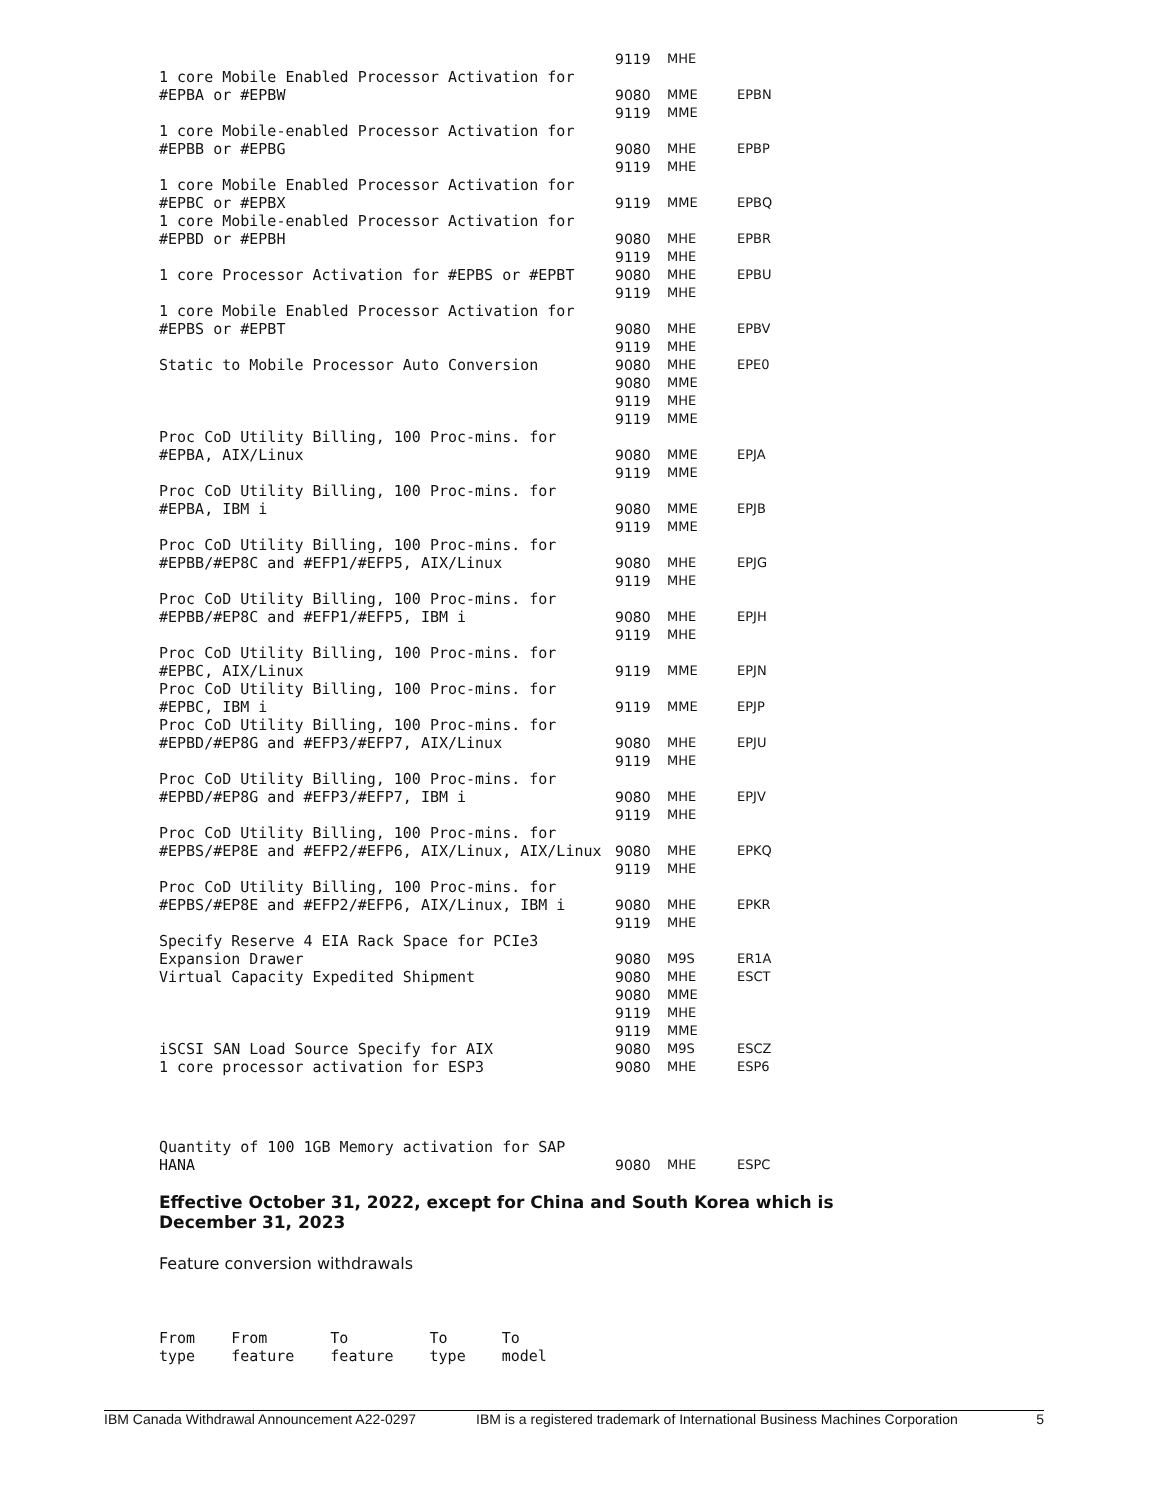| | 9119 | MHE | |
| 1 core Mobile Enabled Processor Activation for #EPBA or #EPBW | 9080 | MME | EPBN |
| | 9119 | MME | |
| 1 core Mobile-enabled Processor Activation for #EPBB or #EPBG | 9080 | MHE | EPBP |
| | 9119 | MHE | |
| 1 core Mobile Enabled Processor Activation for #EPBC or #EPBX | 9119 | MME | EPBQ |
| 1 core Mobile-enabled Processor Activation for #EPBD or #EPBH | 9080 | MHE | EPBR |
| | 9119 | MHE | |
| 1 core Processor Activation for #EPBS or #EPBT | 9080 | MHE | EPBU |
| | 9119 | MHE | |
| 1 core Mobile Enabled Processor Activation for #EPBS or #EPBT | 9080 | MHE | EPBV |
| | 9119 | MHE | |
| Static to Mobile Processor Auto Conversion | 9080 | MHE | EPE0 |
| | 9080 | MME | |
| | 9119 | MHE | |
| | 9119 | MME | |
| Proc CoD Utility Billing, 100 Proc-mins. for #EPBA, AIX/Linux | 9080 | MME | EPJA |
| | 9119 | MME | |
| Proc CoD Utility Billing, 100 Proc-mins. for #EPBA, IBM i | 9080 | MME | EPJB |
| | 9119 | MME | |
| Proc CoD Utility Billing, 100 Proc-mins. for #EPBB/#EP8C and #EFP1/#EFP5, AIX/Linux | 9080 | MHE | EPJG |
| | 9119 | MHE | |
| Proc CoD Utility Billing, 100 Proc-mins. for #EPBB/#EP8C and #EFP1/#EFP5, IBM i | 9080 | MHE | EPJH |
| | 9119 | MHE | |
| Proc CoD Utility Billing, 100 Proc-mins. for #EPBC, AIX/Linux | 9119 | MME | EPJN |
| Proc CoD Utility Billing, 100 Proc-mins. for #EPBC, IBM i | 9119 | MME | EPJP |
| Proc CoD Utility Billing, 100 Proc-mins. for #EPBD/#EP8G and #EFP3/#EFP7, AIX/Linux | 9080 | MHE | EPJU |
| | 9119 | MHE | |
| Proc CoD Utility Billing, 100 Proc-mins. for #EPBD/#EP8G and #EFP3/#EFP7, IBM i | 9080 | MHE | EPJV |
| | 9119 | MHE | |
| Proc CoD Utility Billing, 100 Proc-mins. for #EPBS/#EP8E and #EFP2/#EFP6, AIX/Linux, AIX/Linux | 9080 | MHE | EPKQ |
| | 9119 | MHE | |
| Proc CoD Utility Billing, 100 Proc-mins. for #EPBS/#EP8E and #EFP2/#EFP6, AIX/Linux, IBM i | 9080 | MHE | EPKR |
| | 9119 | MHE | |
| Specify Reserve 4 EIA Rack Space for PCIe3 Expansion Drawer | 9080 | M9S | ER1A |
| Virtual Capacity Expedited Shipment | 9080 | MHE | ESCT |
| | 9080 | MME | |
| | 9119 | MHE | |
| | 9119 | MME | |
| iSCSI SAN Load Source Specify for AIX | 9080 | M9S | ESCZ |
| 1 core processor activation for ESP3 | 9080 | MHE | ESP6 |
| Quantity of 100 1GB Memory activation for SAP HANA | 9080 | MHE | ESPC |
Effective October 31, 2022, except for China and South Korea which is December 31, 2023
Feature conversion withdrawals
| From type | From feature | To feature | To type | To model |
IBM Canada Withdrawal Announcement A22-0297 IBM is a registered trademark of International Business Machines Corporation 5